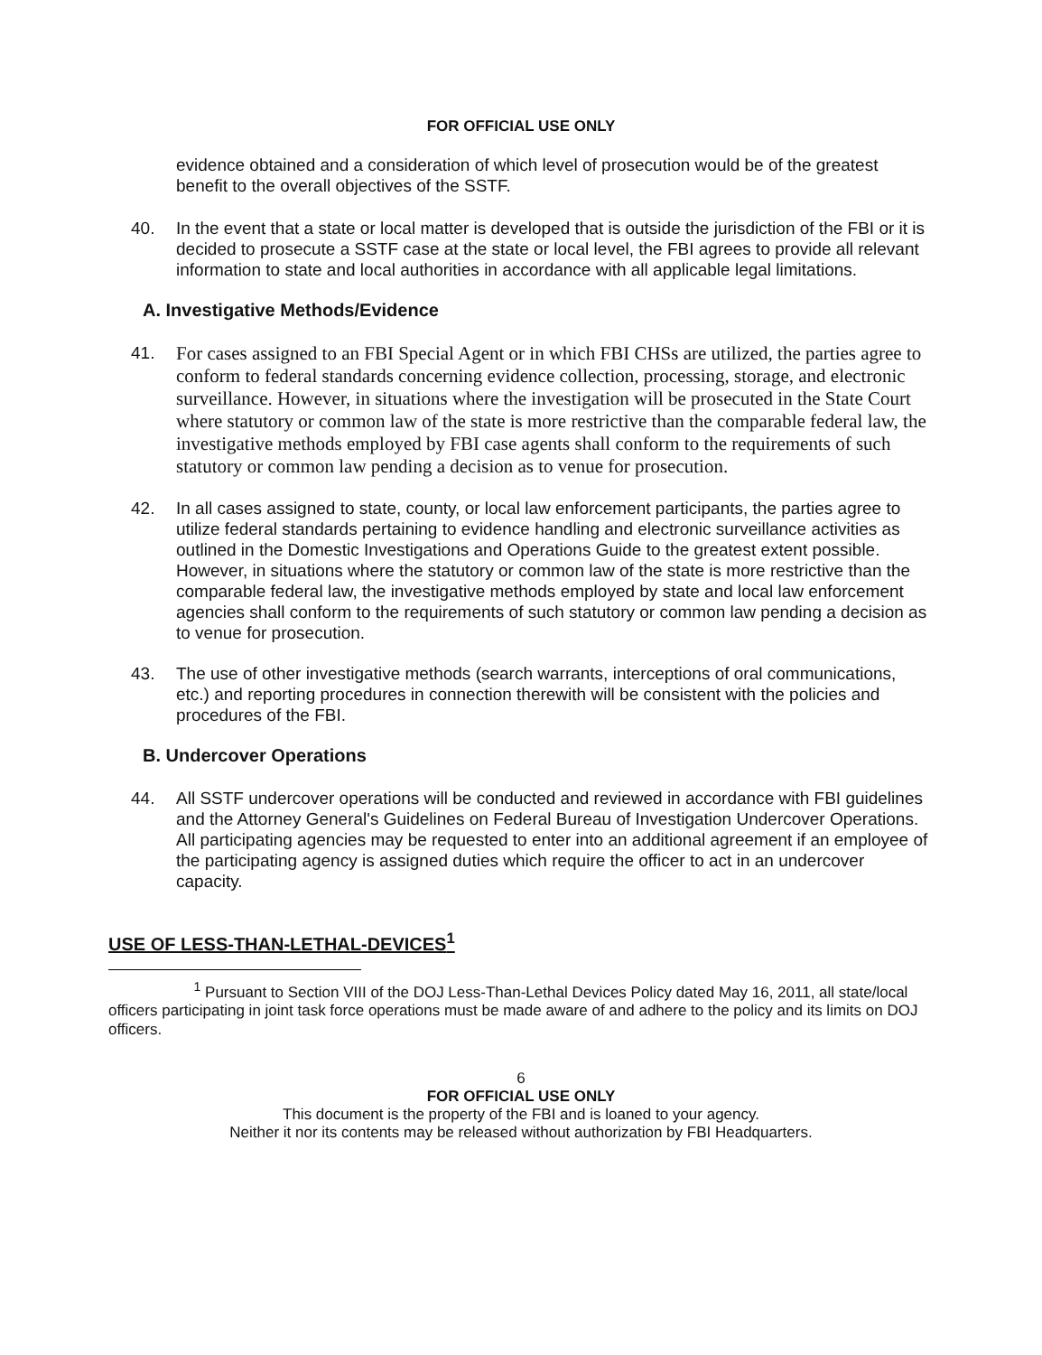FOR OFFICIAL USE ONLY
evidence obtained and a consideration of which level of prosecution would be of the greatest benefit to the overall objectives of the SSTF.
40. In the event that a state or local matter is developed that is outside the jurisdiction of the FBI or it is decided to prosecute a SSTF case at the state or local level, the FBI agrees to provide all relevant information to state and local authorities in accordance with all applicable legal limitations.
A. Investigative Methods/Evidence
41.
For cases assigned to an FBI Special Agent or in which FBI CHSs are utilized, the parties agree to conform to federal standards concerning evidence collection, processing, storage, and electronic surveillance. However, in situations where the investigation will be prosecuted in the State Court where statutory or common law of the state is more restrictive than the comparable federal law, the investigative methods employed by FBI case agents shall conform to the requirements of such statutory or common law pending a decision as to venue for prosecution.
42. In all cases assigned to state, county, or local law enforcement participants, the parties agree to utilize federal standards pertaining to evidence handling and electronic surveillance activities as outlined in the Domestic Investigations and Operations Guide to the greatest extent possible. However, in situations where the statutory or common law of the state is more restrictive than the comparable federal law, the investigative methods employed by state and local law enforcement agencies shall conform to the requirements of such statutory or common law pending a decision as to venue for prosecution.
43. The use of other investigative methods (search warrants, interceptions of oral communications, etc.) and reporting procedures in connection therewith will be consistent with the policies and procedures of the FBI.
B. Undercover Operations
44. All SSTF undercover operations will be conducted and reviewed in accordance with FBI guidelines and the Attorney General's Guidelines on Federal Bureau of Investigation Undercover Operations. All participating agencies may be requested to enter into an additional agreement if an employee of the participating agency is assigned duties which require the officer to act in an undercover capacity.
USE OF LESS-THAN-LETHAL-DEVICES<sup>1</sup>
<sup>1</sup> Pursuant to Section VIII of the DOJ Less-Than-Lethal Devices Policy dated May 16, 2011, all state/local officers participating in joint task force operations must be made aware of and adhere to the policy and its limits on DOJ officers.
6
FOR OFFICIAL USE ONLY
This document is the property of the FBI and is loaned to your agency.
Neither it nor its contents may be released without authorization by FBI Headquarters.